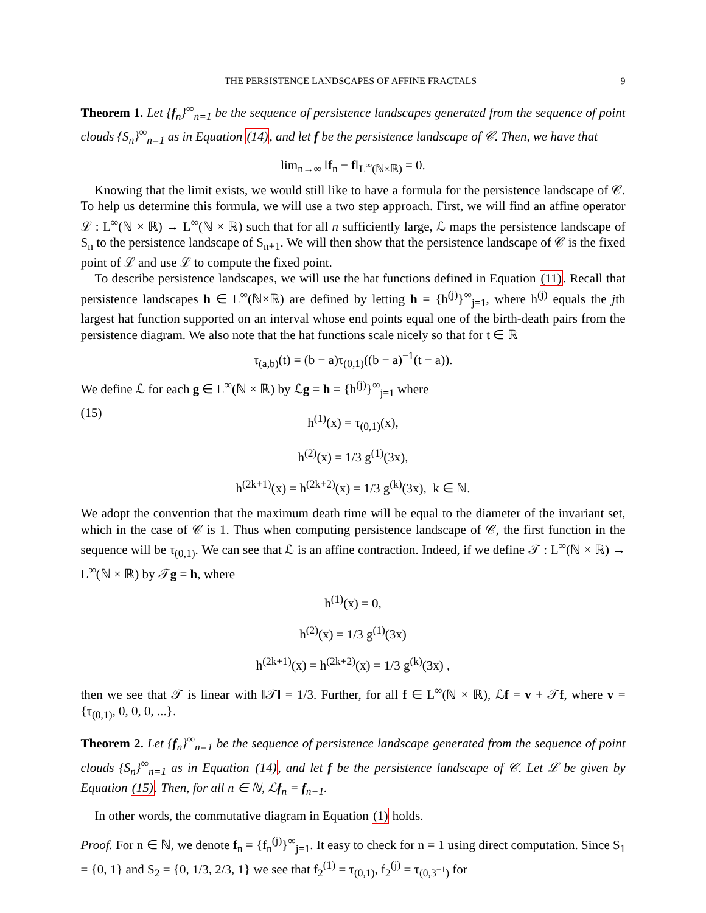THE PERSISTENCE LANDSCAPES OF AFFINE FRACTALS 9
Theorem 1. Let {f<sub>n</sub>}<sup>∞</sup><sub>n=1</sub> be the sequence of persistence landscapes generated from the sequence of point clouds {S<sub>n</sub>}<sup>∞</sup><sub>n=1</sub> as in Equation (14), and let f be the persistence landscape of 𝒞. Then, we have that
lim<sub>n→∞</sub> ‖f<sub>n</sub> − f‖<sub>L<sup>∞</sup>(ℕ×ℝ)</sub> = 0.
Knowing that the limit exists, we would still like to have a formula for the persistence landscape of 𝒞. To help us determine this formula, we will use a two step approach. First, we will find an affine operator ℒ : L<sup>∞</sup>(ℕ × ℝ) → L<sup>∞</sup>(ℕ × ℝ) such that for all n sufficiently large, ℒ maps the persistence landscape of S<sub>n</sub> to the persistence landscape of S<sub>n+1</sub>. We will then show that the persistence landscape of 𝒞 is the fixed point of ℒ and use ℒ to compute the fixed point.
To describe persistence landscapes, we will use the hat functions defined in Equation (11). Recall that persistence landscapes h ∈ L<sup>∞</sup>(ℕ×ℝ) are defined by letting h = {h<sup>(j)</sup>}<sup>∞</sup><sub>j=1</sub>, where h<sup>(j)</sup> equals the jth largest hat function supported on an interval whose end points equal one of the birth-death pairs from the persistence diagram. We also note that the hat functions scale nicely so that for t ∈ ℝ
τ<sub>(a,b)</sub>(t) = (b − a)τ<sub>(0,1)</sub>((b − a)<sup>−1</sup>(t − a)).
We define ℒ for each g ∈ L<sup>∞</sup>(ℕ × ℝ) by ℒg = h = {h<sup>(j)</sup>}<sup>∞</sup><sub>j=1</sub> where
(15)
h<sup>(1)</sup>(x) = τ<sub>(0,1)</sub>(x),
h<sup>(2)</sup>(x) = 1/3 g<sup>(1)</sup>(3x),
h<sup>(2k+1)</sup>(x) = h<sup>(2k+2)</sup>(x) = 1/3 g<sup>(k)</sup>(3x), k ∈ ℕ.
We adopt the convention that the maximum death time will be equal to the diameter of the invariant set, which in the case of 𝒞 is 1. Thus when computing persistence landscape of 𝒞, the first function in the sequence will be τ<sub>(0,1)</sub>. We can see that ℒ is an affine contraction. Indeed, if we define 𝒯 : L<sup>∞</sup>(ℕ × ℝ) → L<sup>∞</sup>(ℕ × ℝ) by 𝒯g = h, where
h<sup>(1)</sup>(x) = 0,
h<sup>(2)</sup>(x) = 1/3 g<sup>(1)</sup>(3x)
h<sup>(2k+1)</sup>(x) = h<sup>(2k+2)</sup>(x) = 1/3 g<sup>(k)</sup>(3x) ,
then we see that 𝒯 is linear with ‖𝒯‖ = 1/3. Further, for all f ∈ L<sup>∞</sup>(ℕ × ℝ), ℒf = v + 𝒯f, where v = {τ<sub>(0,1)</sub>, 0, 0, 0, ...}.
Theorem 2. Let {f<sub>n</sub>}<sup>∞</sup><sub>n=1</sub> be the sequence of persistence landscape generated from the sequence of point clouds {S<sub>n</sub>}<sup>∞</sup><sub>n=1</sub> as in Equation (14), and let f be the persistence landscape of 𝒞. Let ℒ be given by Equation (15). Then, for all n ∈ ℕ, ℒf<sub>n</sub> = f<sub>n+1</sub>.
In other words, the commutative diagram in Equation (1) holds.
Proof. For n ∈ ℕ, we denote f<sub>n</sub> = {f<sub>n</sub><sup>(j)</sup>}<sup>∞</sup><sub>j=1</sub>. It easy to check for n = 1 using direct computation. Since S<sub>1</sub> = {0, 1} and S<sub>2</sub> = {0, 1/3, 2/3, 1} we see that f<sub>2</sub><sup>(1)</sup> = τ<sub>(0,1)</sub>, f<sub>2</sub><sup>(j)</sup> = τ<sub>(0,3<sup>−1</sup>)</sub> for